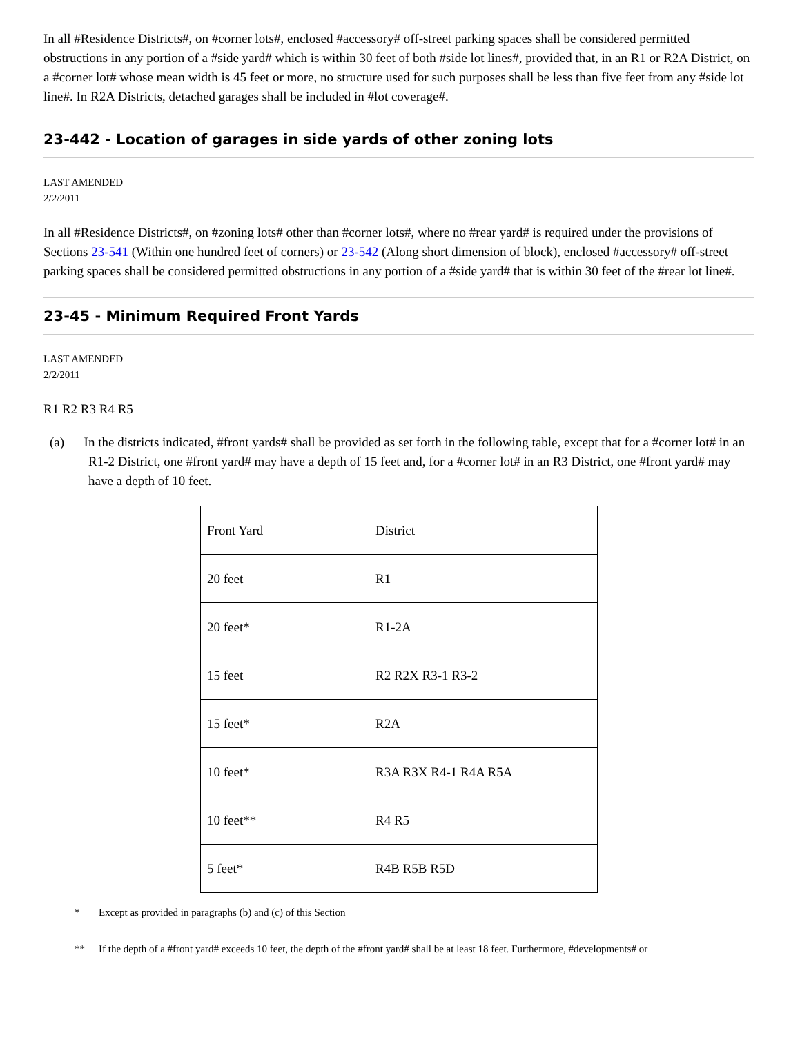In all #Residence Districts#, on #corner lots#, enclosed #accessory# off-street parking spaces shall be considered permitted obstructions in any portion of a #side yard# which is within 30 feet of both #side lot lines#, provided that, in an R1 or R2A District, on a #corner lot# whose mean width is 45 feet or more, no structure used for such purposes shall be less than five feet from any #side lot line#. In R2A Districts, detached garages shall be included in #lot coverage#.
23-442 - Location of garages in side yards of other zoning lots
LAST AMENDED
2/2/2011
In all #Residence Districts#, on #zoning lots# other than #corner lots#, where no #rear yard# is required under the provisions of Sections 23-541 (Within one hundred feet of corners) or 23-542 (Along short dimension of block), enclosed #accessory# off-street parking spaces shall be considered permitted obstructions in any portion of a #side yard# that is within 30 feet of the #rear lot line#.
23-45 - Minimum Required Front Yards
LAST AMENDED
2/2/2011
R1 R2 R3 R4 R5
(a) In the districts indicated, #front yards# shall be provided as set forth in the following table, except that for a #corner lot# in an R1-2 District, one #front yard# may have a depth of 15 feet and, for a #corner lot# in an R3 District, one #front yard# may have a depth of 10 feet.
| Front Yard | District |
| 20 feet | R1 |
| 20 feet* | R1-2A |
| 15 feet | R2 R2X R3-1 R3-2 |
| 15 feet* | R2A |
| 10 feet* | R3A R3X R4-1 R4A R5A |
| 10 feet** | R4 R5 |
| 5 feet* | R4B R5B R5D |
* Except as provided in paragraphs (b) and (c) of this Section
** If the depth of a #front yard# exceeds 10 feet, the depth of the #front yard# shall be at least 18 feet. Furthermore, #developments# or